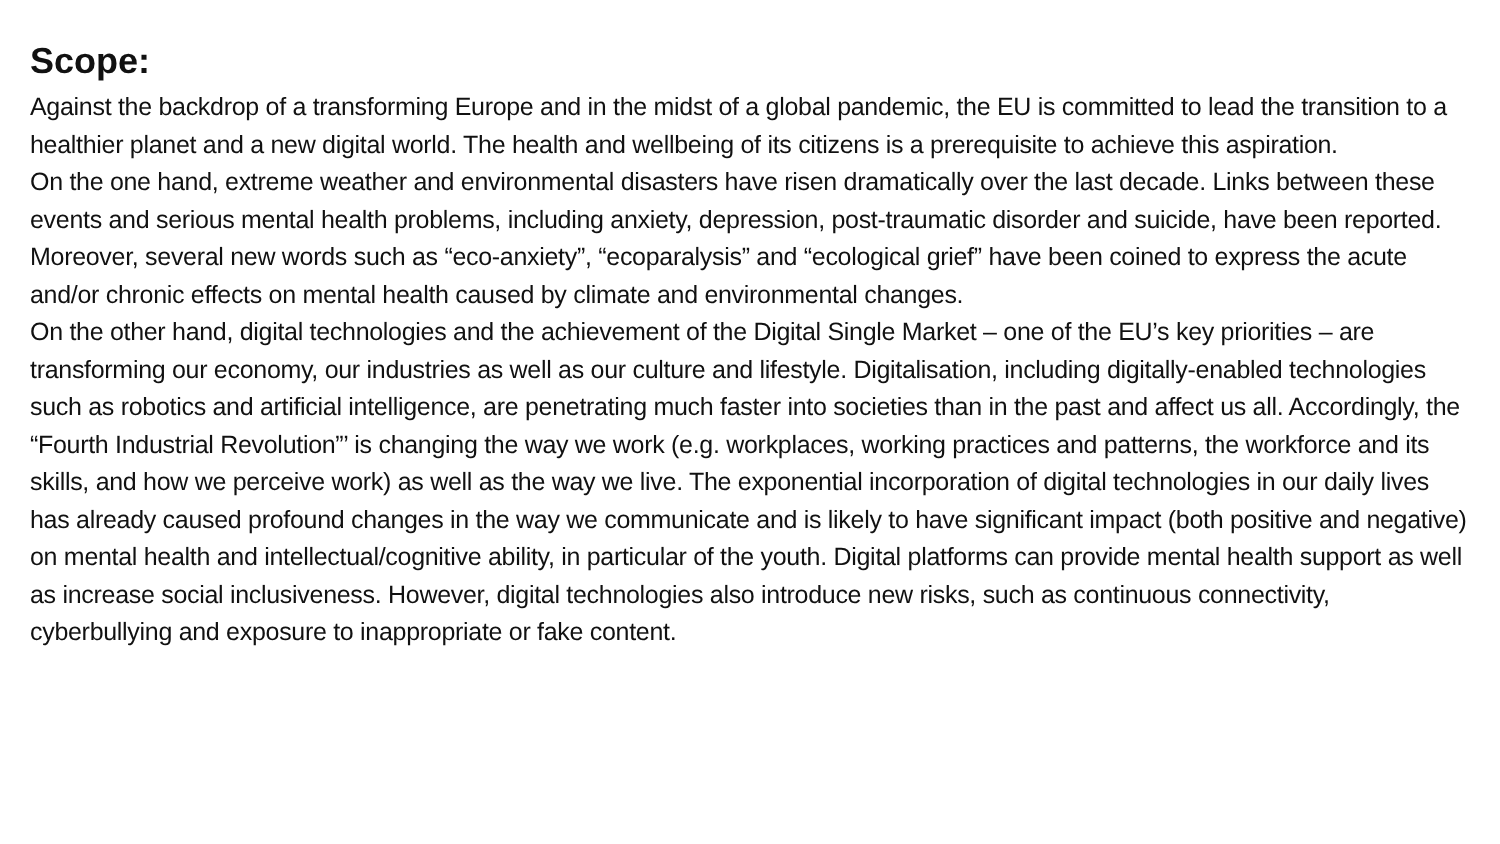Scope:
Against the backdrop of a transforming Europe and in the midst of a global pandemic, the EU is committed to lead the transition to a healthier planet and a new digital world. The health and wellbeing of its citizens is a prerequisite to achieve this aspiration.
On the one hand, extreme weather and environmental disasters have risen dramatically over the last decade. Links between these events and serious mental health problems, including anxiety, depression, post-traumatic disorder and suicide, have been reported. Moreover, several new words such as “eco-anxiety”, “ecoparalysis” and “ecological grief” have been coined to express the acute and/or chronic effects on mental health caused by climate and environmental changes.
On the other hand, digital technologies and the achievement of the Digital Single Market – one of the EU’s key priorities – are transforming our economy, our industries as well as our culture and lifestyle. Digitalisation, including digitally-enabled technologies such as robotics and artificial intelligence, are penetrating much faster into societies than in the past and affect us all. Accordingly, the “Fourth Industrial Revolution”’ is changing the way we work (e.g. workplaces, working practices and patterns, the workforce and its skills, and how we perceive work) as well as the way we live. The exponential incorporation of digital technologies in our daily lives has already caused profound changes in the way we communicate and is likely to have significant impact (both positive and negative) on mental health and intellectual/cognitive ability, in particular of the youth. Digital platforms can provide mental health support as well as increase social inclusiveness. However, digital technologies also introduce new risks, such as continuous connectivity, cyberbullying and exposure to inappropriate or fake content.